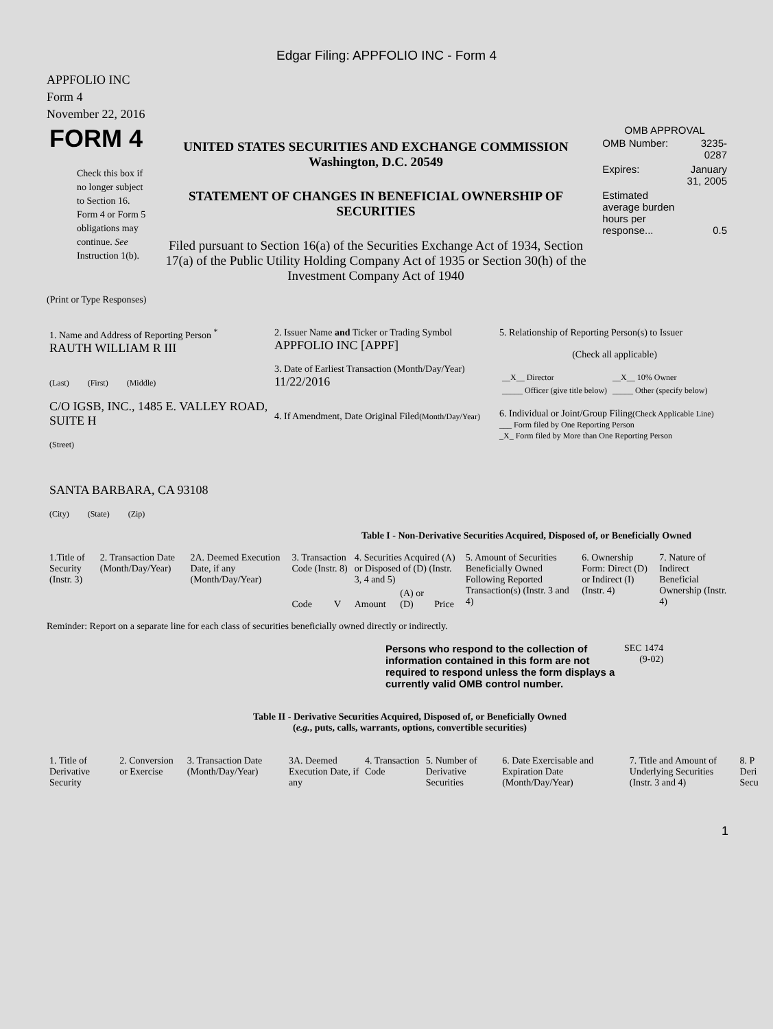Edgar Filing: APPFOLIO INC - Form 4
APPFOLIO INC
Form 4
November 22, 2016
| FORM 4 Check this box if no longer subject to Section 16. Form 4 or Form 5 obligations may continue. See Instruction 1(b). | UNITED STATES SECURITIES AND EXCHANGE COMMISSION Washington, D.C. 20549 STATEMENT OF CHANGES IN BENEFICIAL OWNERSHIP OF SECURITIES Filed pursuant to Section 16(a) of the Securities Exchange Act of 1934, Section 17(a) of the Public Utility Holding Company Act of 1935 or Section 30(h) of the Investment Company Act of 1940 | OMB APPROVAL / OMB Number: / 3235-0287 / / Expires: / January 31, 2005 / / Estimated average burden hours per response... / 0.5 / |
(Print or Type Responses)
| 1. Name and Address of Reporting Person <sup>*</sup> RAUTH WILLIAM R III (Last) (First) (Middle) C/O IGSB, INC., 1485 E. VALLEY ROAD, SUITE H (Street) SANTA BARBARA, CA 93108 (City) (State) (Zip) | 2. Issuer Name and Ticker or Trading Symbol APPFOLIO INC [APPF] 3. Date of Earliest Transaction (Month/Day/Year) 11/22/2016 4. If Amendment, Date Original Filed (Month/Day/Year) | 5. Relationship of Reporting Person(s) to Issuer (Check all applicable) / __X__ Director / __X__ 10% Owner / / _____ Officer (give title below) / _____ Other (specify below) / 6. Individual or Joint/Group Filing (Check Applicable Line) ___ Form filed by One Reporting Person _X_ Form filed by More than One Reporting Person |
Table I - Non-Derivative Securities Acquired, Disposed of, or Beneficially Owned
| 1.Title of Security (Instr. 3) | 2. Transaction Date (Month/Day/Year) | 2A. Deemed Execution Date, if any (Month/Day/Year) | 3. Transaction Code (Instr. 8) | | 4. Securities Acquired (A) or Disposed of (D) (Instr. 3, 4 and 5) | | | 5. Amount of Securities Beneficially Owned Following Reported Transaction(s) (Instr. 3 and 4) | 6. Ownership Form: Direct (D) or Indirect (I) (Instr. 4) | 7. Nature of Indirect Beneficial Ownership (Instr. 4) |
| --- | --- | --- | --- | --- | --- | --- | --- | --- | --- | --- |
| | | | Code | V | Amount | (A) or (D) | Price | | | |
Reminder: Report on a separate line for each class of securities beneficially owned directly or indirectly.
| Persons who respond to the collection of information contained in this form are not required to respond unless the form displays a currently valid OMB control number. | SEC 1474 (9-02) |
Table II - Derivative Securities Acquired, Disposed of, or Beneficially Owned
(e.g., puts, calls, warrants, options, convertible securities)
| 1. Title of Derivative Security | 2. Conversion or Exercise | 3. Transaction Date (Month/Day/Year) | 3A. Deemed Execution Date, if any | 4. Transaction Code | 5. Number of Derivative Securities | 6. Date Exercisable and Expiration Date (Month/Day/Year) | 7. Title and Amount of Underlying Securities (Instr. 3 and 4) | 8. P Deri Secu |
| --- | --- | --- | --- | --- | --- | --- | --- | --- |
1